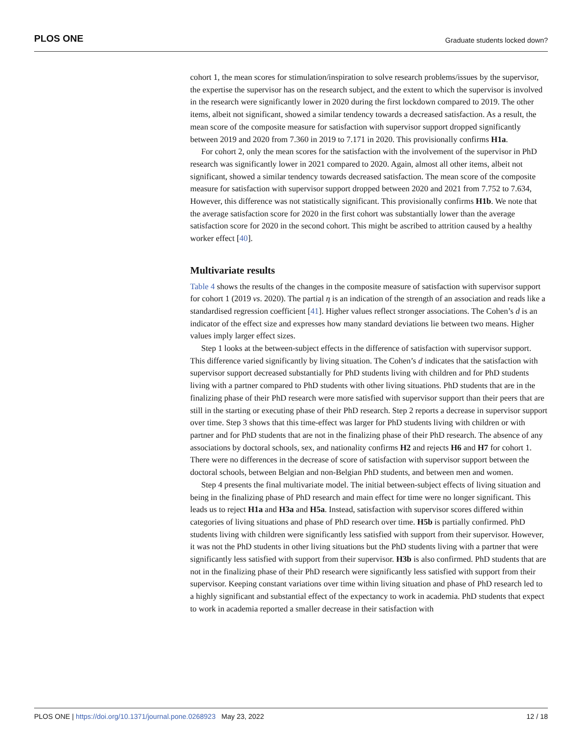PLOS ONE Graduate students locked down?
cohort 1, the mean scores for stimulation/inspiration to solve research problems/issues by the supervisor, the expertise the supervisor has on the research subject, and the extent to which the supervisor is involved in the research were significantly lower in 2020 during the first lockdown compared to 2019. The other items, albeit not significant, showed a similar tendency towards a decreased satisfaction. As a result, the mean score of the composite measure for satisfaction with supervisor support dropped significantly between 2019 and 2020 from 7.360 in 2019 to 7.171 in 2020. This provisionally confirms H1a.
For cohort 2, only the mean scores for the satisfaction with the involvement of the supervisor in PhD research was significantly lower in 2021 compared to 2020. Again, almost all other items, albeit not significant, showed a similar tendency towards decreased satisfaction. The mean score of the composite measure for satisfaction with supervisor support dropped between 2020 and 2021 from 7.752 to 7.634, However, this difference was not statistically significant. This provisionally confirms H1b. We note that the average satisfaction score for 2020 in the first cohort was substantially lower than the average satisfaction score for 2020 in the second cohort. This might be ascribed to attrition caused by a healthy worker effect [40].
Multivariate results
Table 4 shows the results of the changes in the composite measure of satisfaction with supervisor support for cohort 1 (2019 vs. 2020). The partial η is an indication of the strength of an association and reads like a standardised regression coefficient [41]. Higher values reflect stronger associations. The Cohen’s d is an indicator of the effect size and expresses how many standard deviations lie between two means. Higher values imply larger effect sizes.
Step 1 looks at the between-subject effects in the difference of satisfaction with supervisor support. This difference varied significantly by living situation. The Cohen’s d indicates that the satisfaction with supervisor support decreased substantially for PhD students living with children and for PhD students living with a partner compared to PhD students with other living situations. PhD students that are in the finalizing phase of their PhD research were more satisfied with supervisor support than their peers that are still in the starting or executing phase of their PhD research. Step 2 reports a decrease in supervisor support over time. Step 3 shows that this time-effect was larger for PhD students living with children or with partner and for PhD students that are not in the finalizing phase of their PhD research. The absence of any associations by doctoral schools, sex, and nationality confirms H2 and rejects H6 and H7 for cohort 1. There were no differences in the decrease of score of satisfaction with supervisor support between the doctoral schools, between Belgian and non-Belgian PhD students, and between men and women.
Step 4 presents the final multivariate model. The initial between-subject effects of living situation and being in the finalizing phase of PhD research and main effect for time were no longer significant. This leads us to reject H1a and H3a and H5a. Instead, satisfaction with supervisor scores differed within categories of living situations and phase of PhD research over time. H5b is partially confirmed. PhD students living with children were significantly less satisfied with support from their supervisor. However, it was not the PhD students in other living situations but the PhD students living with a partner that were significantly less satisfied with support from their supervisor. H3b is also confirmed. PhD students that are not in the finalizing phase of their PhD research were significantly less satisfied with support from their supervisor. Keeping constant variations over time within living situation and phase of PhD research led to a highly significant and substantial effect of the expectancy to work in academia. PhD students that expect to work in academia reported a smaller decrease in their satisfaction with
PLOS ONE | https://doi.org/10.1371/journal.pone.0268923 May 23, 2022 12 / 18